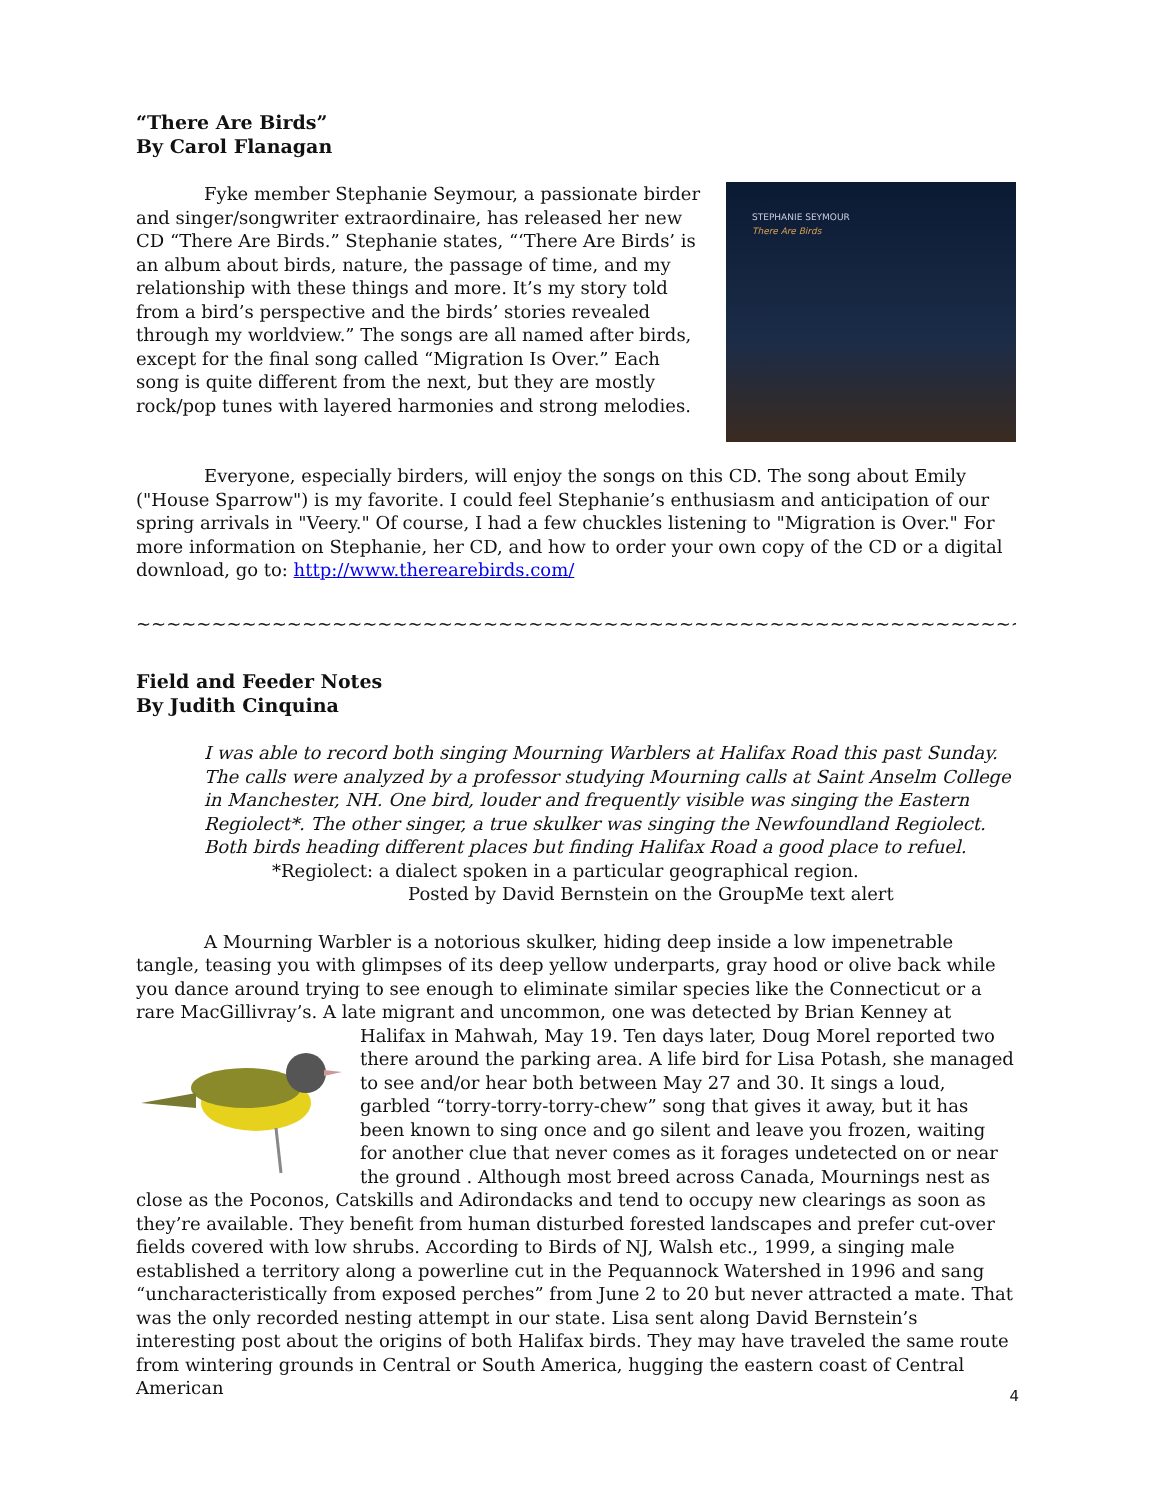“There Are Birds”
By Carol Flanagan
STEPHANIE SEYMOUR
There Are Birds
Fyke member Stephanie Seymour, a passionate birder and singer/songwriter extraordinaire, has released her new CD “There Are Birds.” Stephanie states, “‘There Are Birds’ is an album about birds, nature, the passage of time, and my relationship with these things and more. It’s my story told from a bird’s perspective and the birds’ stories revealed through my worldview.” The songs are all named after birds, except for the final song called “Migration Is Over.” Each song is quite different from the next, but they are mostly rock/pop tunes with layered harmonies and strong melodies.
Everyone, especially birders, will enjoy the songs on this CD. The song about Emily ("House Sparrow") is my favorite. I could feel Stephanie’s enthusiasm and anticipation of our spring arrivals in "Veery." Of course, I had a few chuckles listening to "Migration is Over." For more information on Stephanie, her CD, and how to order your own copy of the CD or a digital download, go to: http://www.therearebirds.com/
~~~~~~~~~~~~~~~~~~~~~~~~~~~~~~~~~~~~~~~~~~~~~~~~~~~~~~~~~~~~~~~~
Field and Feeder Notes
By Judith Cinquina
I was able to record both singing Mourning Warblers at Halifax Road this past Sunday. The calls were analyzed by a professor studying Mourning calls at Saint Anselm College in Manchester, NH. One bird, louder and frequently visible was singing the Eastern Regiolect*. The other singer, a true skulker was singing the Newfoundland Regiolect. Both birds heading different places but finding Halifax Road a good place to refuel.
*Regiolect: a dialect spoken in a particular geographical region.
Posted by David Bernstein on the GroupMe text alert
A Mourning Warbler is a notorious skulker, hiding deep inside a low impenetrable tangle, teasing you with glimpses of its deep yellow underparts, gray hood or olive back while you dance around trying to see enough to eliminate similar species like the Connecticut or a rare MacGillivray’s. A late migrant and uncommon, one was detected by Brian Kenney at Halifax in Mahwah, May 19. Ten days later, Doug Morel reported two there around the parking area. A life bird for Lisa Potash, she managed to see and/or hear both between May 27 and 30. It sings a loud, garbled “torry-torry-torry-chew” song that gives it away, but it has been known to sing once and go silent and leave you frozen, waiting for another clue that never comes as it forages undetected on or near the ground . Although most breed across Canada, Mournings nest as close as the Poconos, Catskills and Adirondacks and tend to occupy new clearings as soon as they’re available. They benefit from human disturbed forested landscapes and prefer cut-over fields covered with low shrubs. According to Birds of NJ, Walsh etc., 1999, a singing male established a territory along a powerline cut in the Pequannock Watershed in 1996 and sang “uncharacteristically from exposed perches” from June 2 to 20 but never attracted a mate. That was the only recorded nesting attempt in our state. Lisa sent along David Bernstein’s interesting post about the origins of both Halifax birds. They may have traveled the same route from wintering grounds in Central or South America, hugging the eastern coast of Central American
4